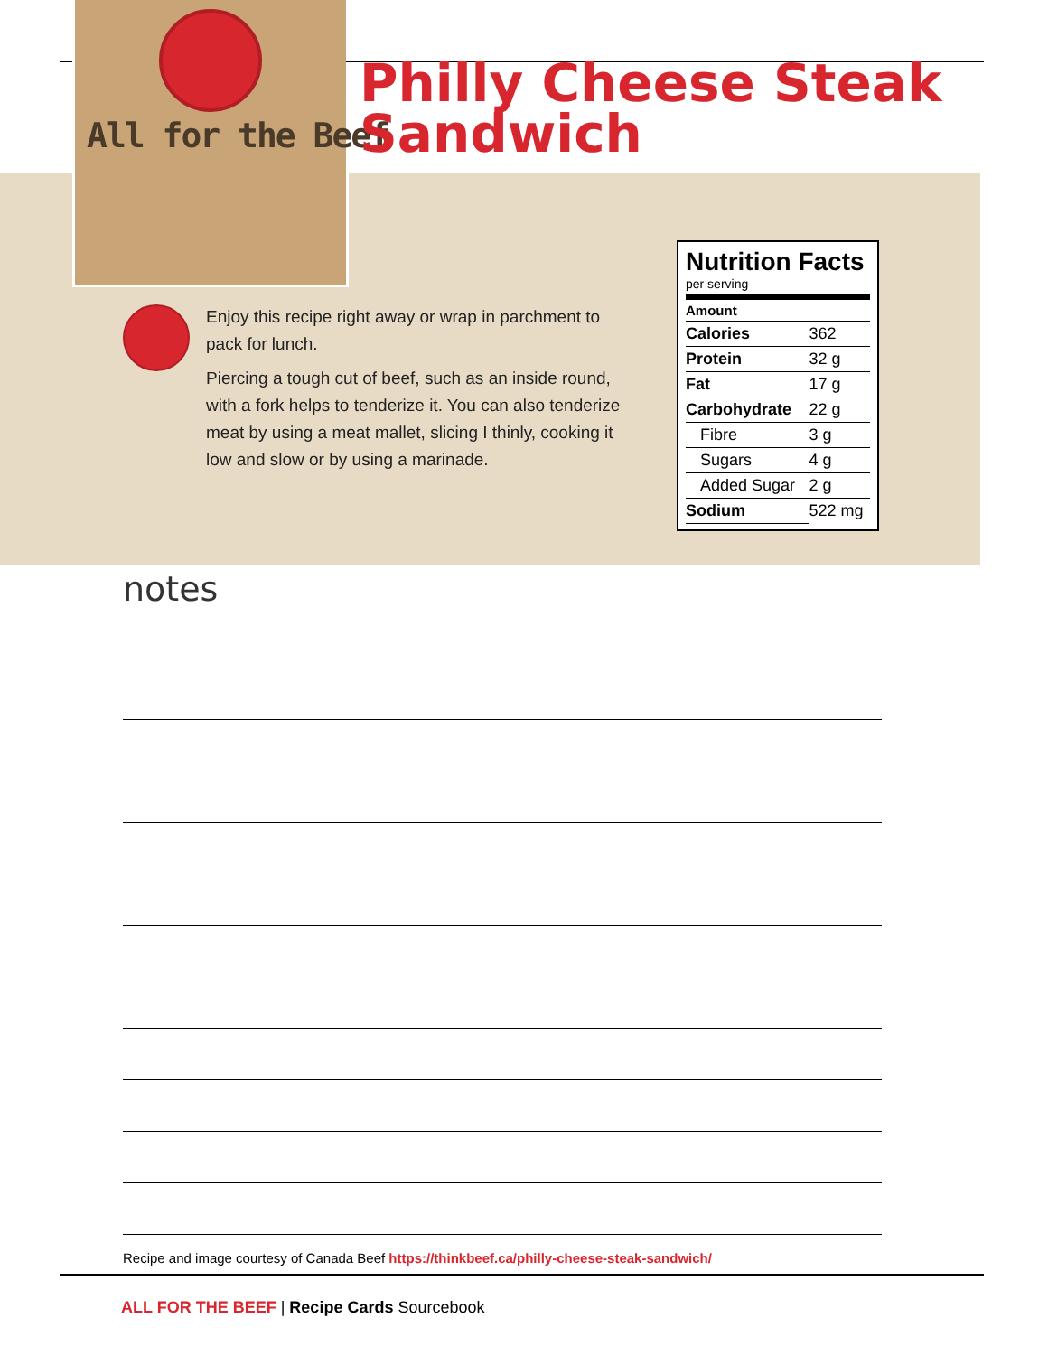All for the Beef
Philly Cheese Steak Sandwich
Enjoy this recipe right away or wrap in parchment to pack for lunch.
Piercing a tough cut of beef, such as an inside round, with a fork helps to tenderize it. You can also tenderize meat by using a meat mallet, slicing I thinly, cooking it low and slow or by using a marinade.
Nutrition Facts
per serving
| Amount | |
| --- | --- |
| Calories | 362 |
| Protein | 32 g |
| Fat | 17 g |
| Carbohydrate | 22 g |
| Fibre | 3 g |
| Sugars | 4 g |
| Added Sugar | 2 g |
| Sodium | 522 mg |
notes
Recipe and image courtesy of Canada Beef https://thinkbeef.ca/philly-cheese-steak-sandwich/
ALL FOR THE BEEF | Recipe Cards Sourcebook